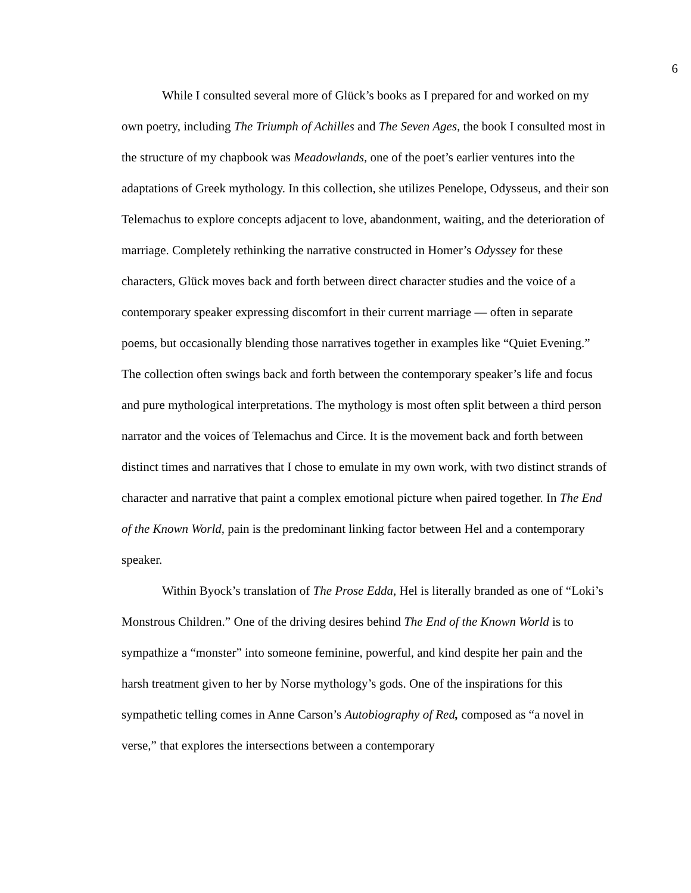6
While I consulted several more of Glück’s books as I prepared for and worked on my own poetry, including The Triumph of Achilles and The Seven Ages, the book I consulted most in the structure of my chapbook was Meadowlands, one of the poet’s earlier ventures into the adaptations of Greek mythology. In this collection, she utilizes Penelope, Odysseus, and their son Telemachus to explore concepts adjacent to love, abandonment, waiting, and the deterioration of marriage. Completely rethinking the narrative constructed in Homer’s Odyssey for these characters, Glück moves back and forth between direct character studies and the voice of a contemporary speaker expressing discomfort in their current marriage — often in separate poems, but occasionally blending those narratives together in examples like “Quiet Evening.” The collection often swings back and forth between the contemporary speaker’s life and focus and pure mythological interpretations. The mythology is most often split between a third person narrator and the voices of Telemachus and Circe. It is the movement back and forth between distinct times and narratives that I chose to emulate in my own work, with two distinct strands of character and narrative that paint a complex emotional picture when paired together. In The End of the Known World, pain is the predominant linking factor between Hel and a contemporary speaker.
Within Byock’s translation of The Prose Edda, Hel is literally branded as one of “Loki’s Monstrous Children.” One of the driving desires behind The End of the Known World is to sympathize a “monster” into someone feminine, powerful, and kind despite her pain and the harsh treatment given to her by Norse mythology’s gods. One of the inspirations for this sympathetic telling comes in Anne Carson’s Autobiography of Red, composed as “a novel in verse,” that explores the intersections between a contemporary